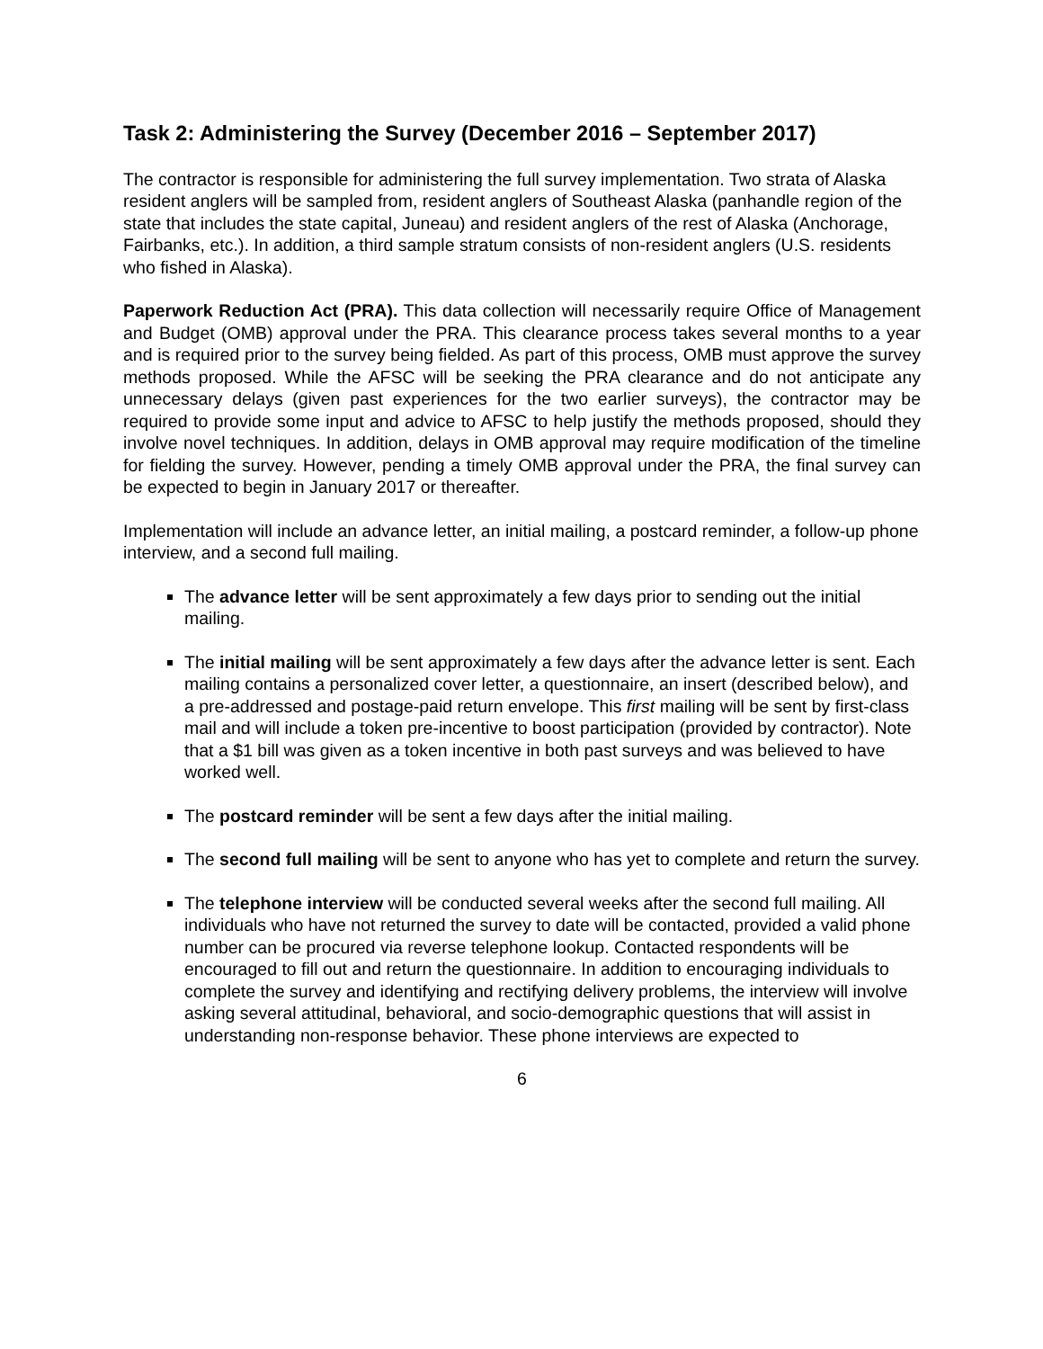Task 2: Administering the Survey (December 2016 – September 2017)
The contractor is responsible for administering the full survey implementation. Two strata of Alaska resident anglers will be sampled from, resident anglers of Southeast Alaska (panhandle region of the state that includes the state capital, Juneau) and resident anglers of the rest of Alaska (Anchorage, Fairbanks, etc.). In addition, a third sample stratum consists of non-resident anglers (U.S. residents who fished in Alaska).
Paperwork Reduction Act (PRA). This data collection will necessarily require Office of Management and Budget (OMB) approval under the PRA. This clearance process takes several months to a year and is required prior to the survey being fielded. As part of this process, OMB must approve the survey methods proposed. While the AFSC will be seeking the PRA clearance and do not anticipate any unnecessary delays (given past experiences for the two earlier surveys), the contractor may be required to provide some input and advice to AFSC to help justify the methods proposed, should they involve novel techniques. In addition, delays in OMB approval may require modification of the timeline for fielding the survey. However, pending a timely OMB approval under the PRA, the final survey can be expected to begin in January 2017 or thereafter.
Implementation will include an advance letter, an initial mailing, a postcard reminder, a follow-up phone interview, and a second full mailing.
The advance letter will be sent approximately a few days prior to sending out the initial mailing.
The initial mailing will be sent approximately a few days after the advance letter is sent. Each mailing contains a personalized cover letter, a questionnaire, an insert (described below), and a pre-addressed and postage-paid return envelope. This first mailing will be sent by first-class mail and will include a token pre-incentive to boost participation (provided by contractor). Note that a $1 bill was given as a token incentive in both past surveys and was believed to have worked well.
The postcard reminder will be sent a few days after the initial mailing.
The second full mailing will be sent to anyone who has yet to complete and return the survey.
The telephone interview will be conducted several weeks after the second full mailing. All individuals who have not returned the survey to date will be contacted, provided a valid phone number can be procured via reverse telephone lookup. Contacted respondents will be encouraged to fill out and return the questionnaire. In addition to encouraging individuals to complete the survey and identifying and rectifying delivery problems, the interview will involve asking several attitudinal, behavioral, and socio-demographic questions that will assist in understanding non-response behavior. These phone interviews are expected to
6